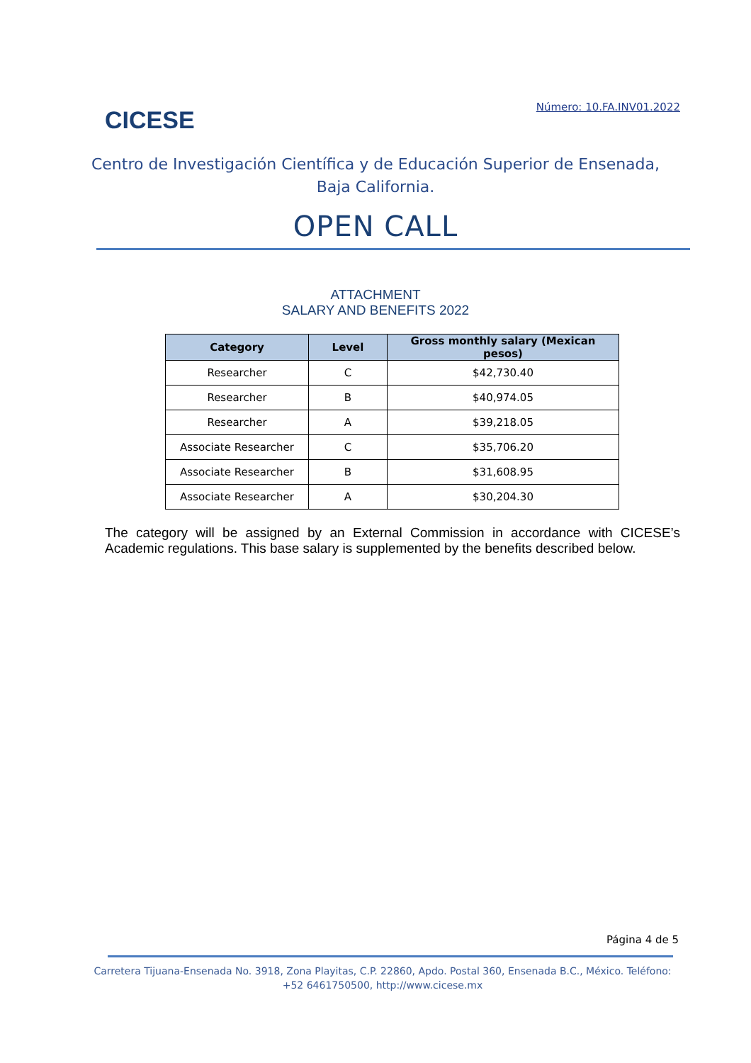CICESE
Número: 10.FA.INV01.2022
Centro de Investigación Científica y de Educación Superior de Ensenada, Baja California.
OPEN CALL
ATTACHMENT
SALARY AND BENEFITS 2022
| Category | Level | Gross monthly salary (Mexican pesos) |
| --- | --- | --- |
| Researcher | C | $42,730.40 |
| Researcher | B | $40,974.05 |
| Researcher | A | $39,218.05 |
| Associate Researcher | C | $35,706.20 |
| Associate Researcher | B | $31,608.95 |
| Associate Researcher | A | $30,204.30 |
The category will be assigned by an External Commission in accordance with CICESE’s Academic regulations. This base salary is supplemented by the benefits described below.
Página 4 de 5
Carretera Tijuana-Ensenada No. 3918, Zona Playitas, C.P. 22860, Apdo. Postal 360, Ensenada B.C., México. Teléfono: +52 6461750500, http://www.cicese.mx